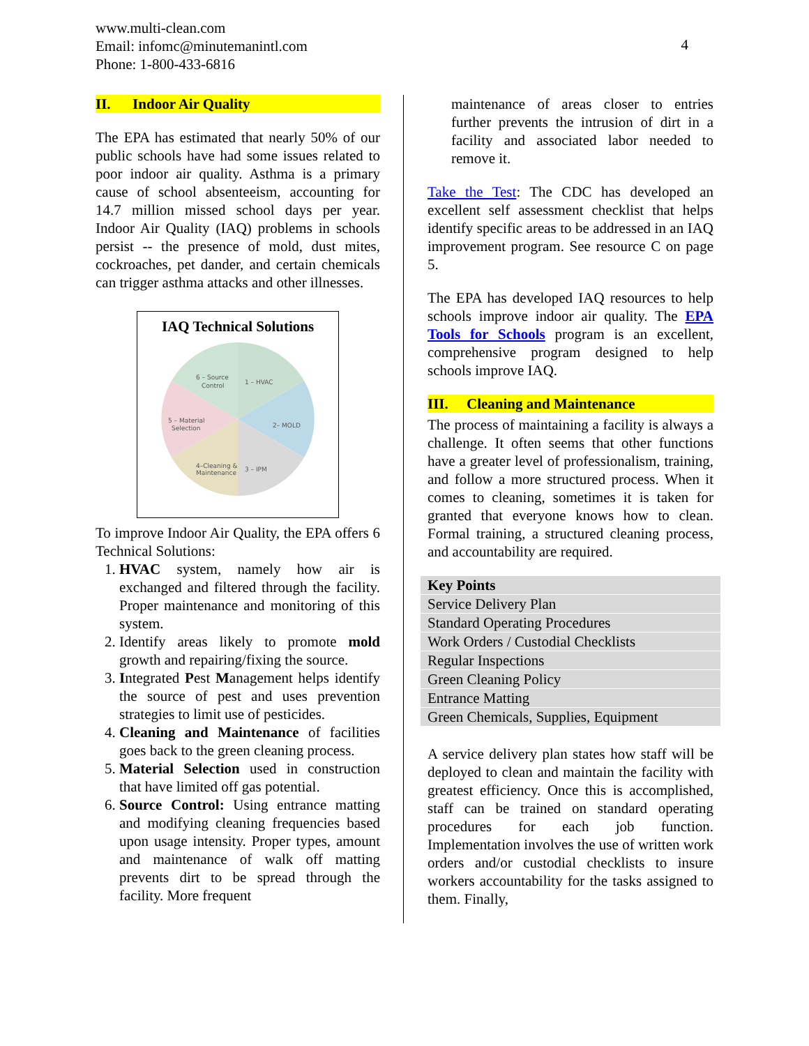www.multi-clean.com
Email: infomc@minutemanintl.com
Phone: 1-800-433-6816
4
II. Indoor Air Quality
The EPA has estimated that nearly 50% of our public schools have had some issues related to poor indoor air quality. Asthma is a primary cause of school absenteeism, accounting for 14.7 million missed school days per year. Indoor Air Quality (IAQ) problems in schools persist -- the presence of mold, dust mites, cockroaches, pet dander, and certain chemicals can trigger asthma attacks and other illnesses.
IAQ Technical Solutions
1 – HVAC
2– MOLD
3 – IPM
4–Cleaning &
Maintenance
5 – Material
Selection
6 – Source
Control
To improve Indoor Air Quality, the EPA offers 6 Technical Solutions:
1. HVAC system, namely how air is exchanged and filtered through the facility. Proper maintenance and monitoring of this system.
2. Identify areas likely to promote mold growth and repairing/fixing the source.
3. Integrated Pest Management helps identify the source of pest and uses prevention strategies to limit use of pesticides.
4. Cleaning and Maintenance of facilities goes back to the green cleaning process.
5. Material Selection used in construction that have limited off gas potential.
6. Source Control: Using entrance matting and modifying cleaning frequencies based upon usage intensity. Proper types, amount and maintenance of walk off matting prevents dirt to be spread through the facility. More frequent
maintenance of areas closer to entries further prevents the intrusion of dirt in a facility and associated labor needed to remove it.
Take the Test: The CDC has developed an excellent self assessment checklist that helps identify specific areas to be addressed in an IAQ improvement program. See resource C on page 5.
The EPA has developed IAQ resources to help schools improve indoor air quality. The EPA Tools for Schools program is an excellent, comprehensive program designed to help schools improve IAQ.
III. Cleaning and Maintenance
The process of maintaining a facility is always a challenge. It often seems that other functions have a greater level of professionalism, training, and follow a more structured process. When it comes to cleaning, sometimes it is taken for granted that everyone knows how to clean. Formal training, a structured cleaning process, and accountability are required.
| Key Points |
| --- |
| Service Delivery Plan |
| Standard Operating Procedures |
| Work Orders / Custodial Checklists |
| Regular Inspections |
| Green Cleaning Policy |
| Entrance Matting |
| Green Chemicals, Supplies, Equipment |
A service delivery plan states how staff will be deployed to clean and maintain the facility with greatest efficiency. Once this is accomplished, staff can be trained on standard operating procedures for each job function. Implementation involves the use of written work orders and/or custodial checklists to insure workers accountability for the tasks assigned to them. Finally,